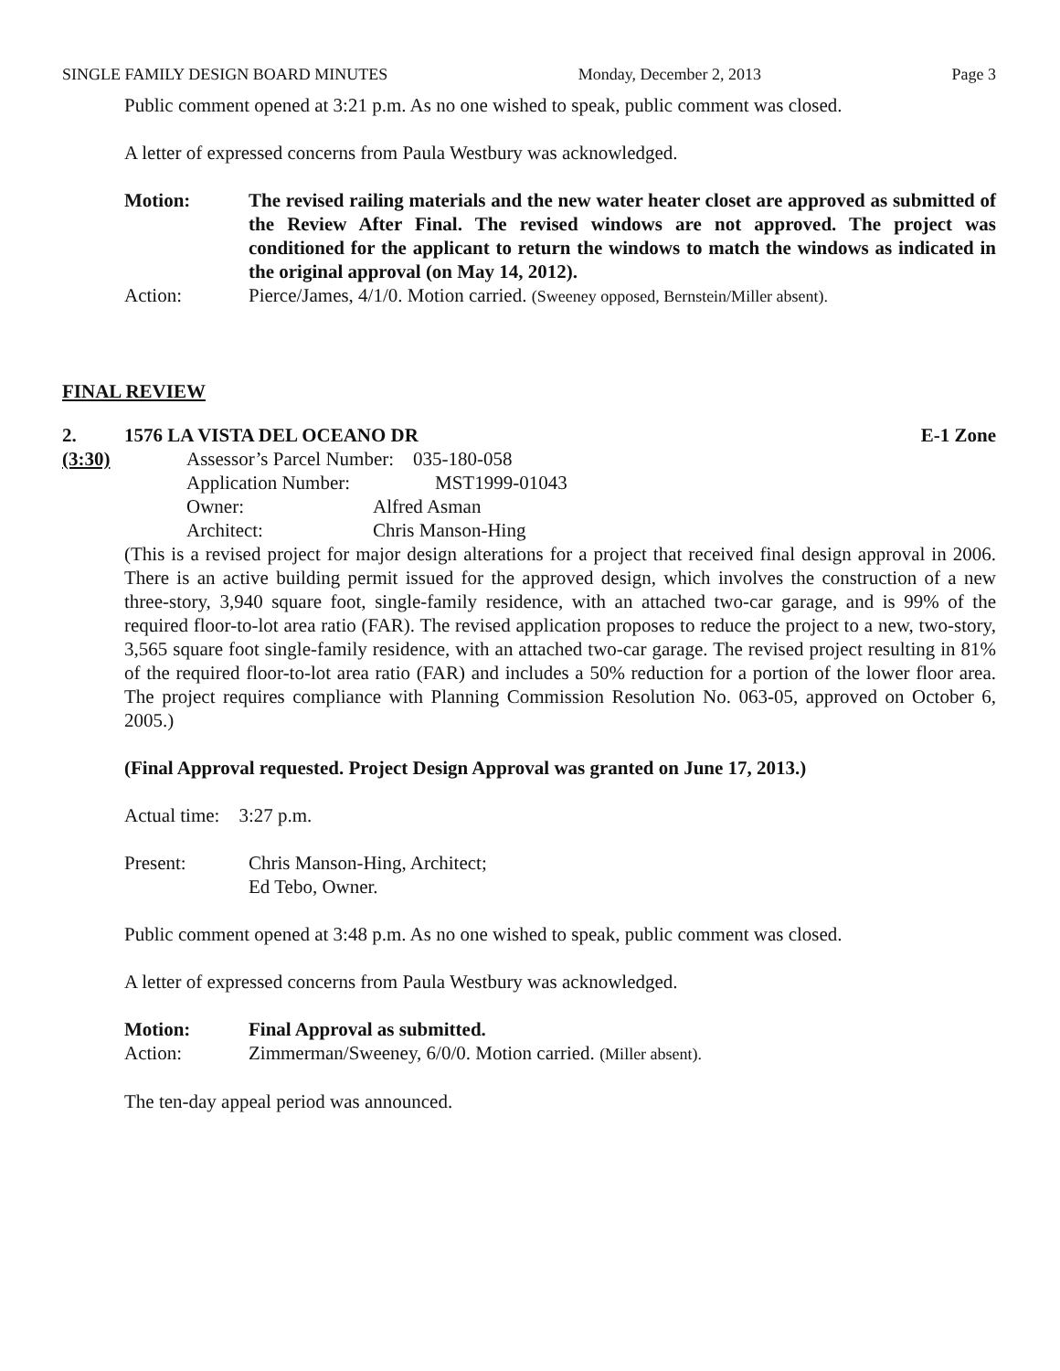SINGLE FAMILY DESIGN BOARD MINUTES Monday, December 2, 2013 Page 3
Public comment opened at 3:21 p.m. As no one wished to speak, public comment was closed.
A letter of expressed concerns from Paula Westbury was acknowledged.
Motion: The revised railing materials and the new water heater closet are approved as submitted of the Review After Final. The revised windows are not approved. The project was conditioned for the applicant to return the windows to match the windows as indicated in the original approval (on May 14, 2012).
Action: Pierce/James, 4/1/0. Motion carried. (Sweeney opposed, Bernstein/Miller absent).
FINAL REVIEW
2. 1576 LA VISTA DEL OCEANO DR E-1 Zone
(3:30) Assessor’s Parcel Number: 035-180-058
Application Number: MST1999-01043
Owner: Alfred Asman
Architect: Chris Manson-Hing
(This is a revised project for major design alterations for a project that received final design approval in 2006. There is an active building permit issued for the approved design, which involves the construction of a new three-story, 3,940 square foot, single-family residence, with an attached two-car garage, and is 99% of the required floor-to-lot area ratio (FAR). The revised application proposes to reduce the project to a new, two-story, 3,565 square foot single-family residence, with an attached two-car garage. The revised project resulting in 81% of the required floor-to-lot area ratio (FAR) and includes a 50% reduction for a portion of the lower floor area. The project requires compliance with Planning Commission Resolution No. 063-05, approved on October 6, 2005.)
(Final Approval requested. Project Design Approval was granted on June 17, 2013.)
Actual time: 3:27 p.m.
Present: Chris Manson-Hing, Architect;
Ed Tebo, Owner.
Public comment opened at 3:48 p.m. As no one wished to speak, public comment was closed.
A letter of expressed concerns from Paula Westbury was acknowledged.
Motion: Final Approval as submitted.
Action: Zimmerman/Sweeney, 6/0/0. Motion carried. (Miller absent).
The ten-day appeal period was announced.